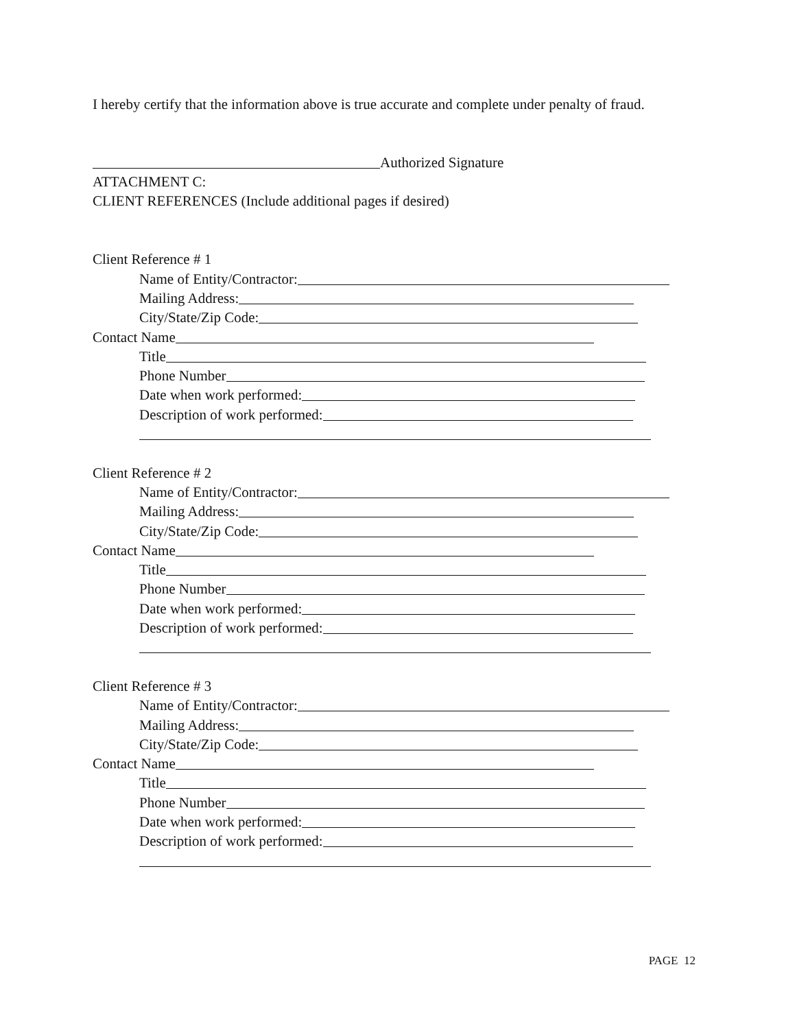I hereby certify that the information above is true accurate and complete under penalty of fraud.
Authorized Signature
ATTACHMENT C:
CLIENT REFERENCES (Include additional pages if desired)
Client Reference # 1
Name of Entity/Contractor:
Mailing Address:
City/State/Zip Code:
Contact Name
Title
Phone Number
Date when work performed:
Description of work performed:
Client Reference # 2
Name of Entity/Contractor:
Mailing Address:
City/State/Zip Code:
Contact Name
Title
Phone Number
Date when work performed:
Description of work performed:
Client Reference # 3
Name of Entity/Contractor:
Mailing Address:
City/State/Zip Code:
Contact Name
Title
Phone Number
Date when work performed:
Description of work performed:
PAGE 12